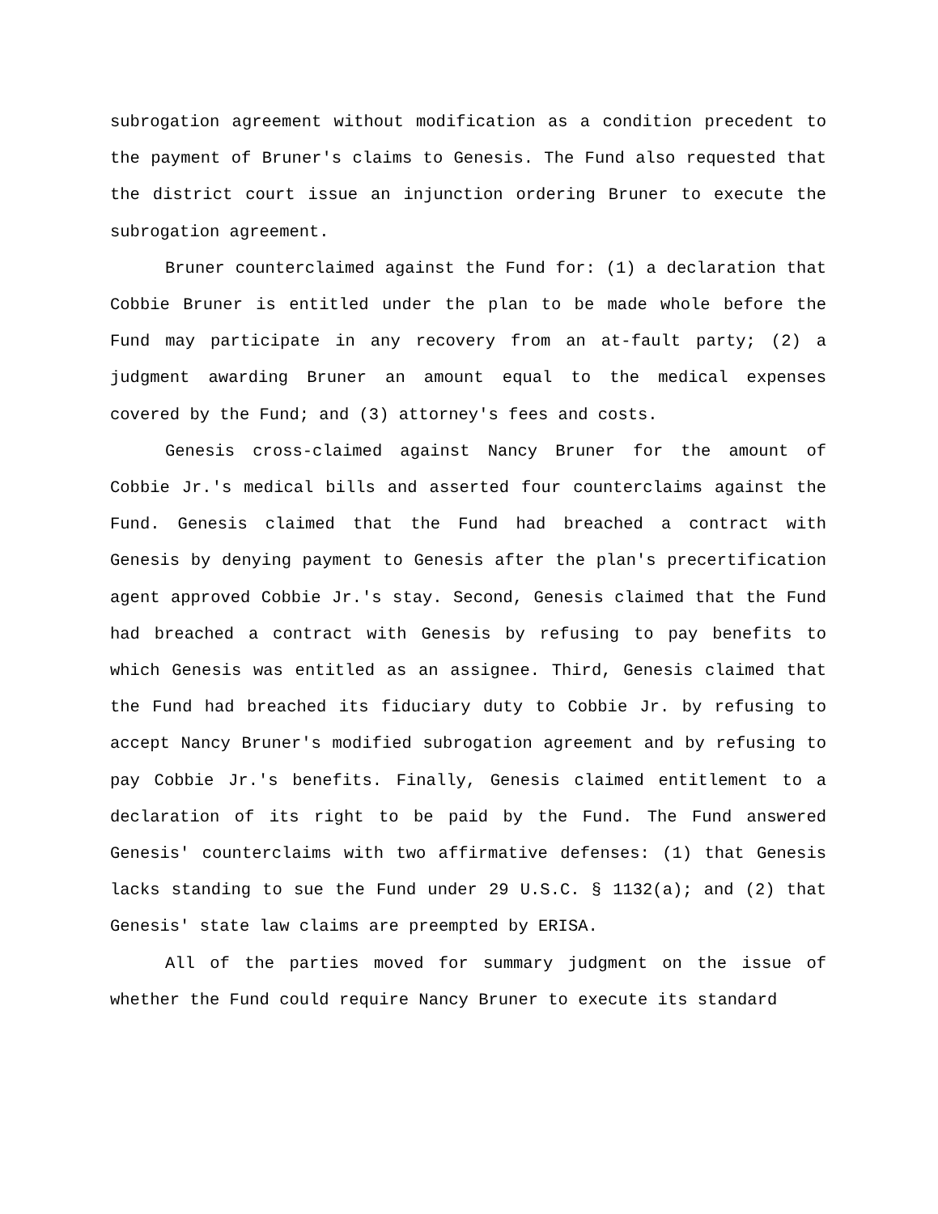subrogation agreement without modification as a condition precedent to the payment of Bruner's claims to Genesis. The Fund also requested that the district court issue an injunction ordering Bruner to execute the subrogation agreement.
Bruner counterclaimed against the Fund for: (1) a declaration that Cobbie Bruner is entitled under the plan to be made whole before the Fund may participate in any recovery from an at-fault party; (2) a judgment awarding Bruner an amount equal to the medical expenses covered by the Fund; and (3) attorney's fees and costs.
Genesis cross-claimed against Nancy Bruner for the amount of Cobbie Jr.'s medical bills and asserted four counterclaims against the Fund. Genesis claimed that the Fund had breached a contract with Genesis by denying payment to Genesis after the plan's precertification agent approved Cobbie Jr.'s stay. Second, Genesis claimed that the Fund had breached a contract with Genesis by refusing to pay benefits to which Genesis was entitled as an assignee. Third, Genesis claimed that the Fund had breached its fiduciary duty to Cobbie Jr. by refusing to accept Nancy Bruner's modified subrogation agreement and by refusing to pay Cobbie Jr.'s benefits. Finally, Genesis claimed entitlement to a declaration of its right to be paid by the Fund. The Fund answered Genesis' counterclaims with two affirmative defenses: (1) that Genesis lacks standing to sue the Fund under 29 U.S.C. § 1132(a); and (2) that Genesis' state law claims are preempted by ERISA.
All of the parties moved for summary judgment on the issue of whether the Fund could require Nancy Bruner to execute its standard